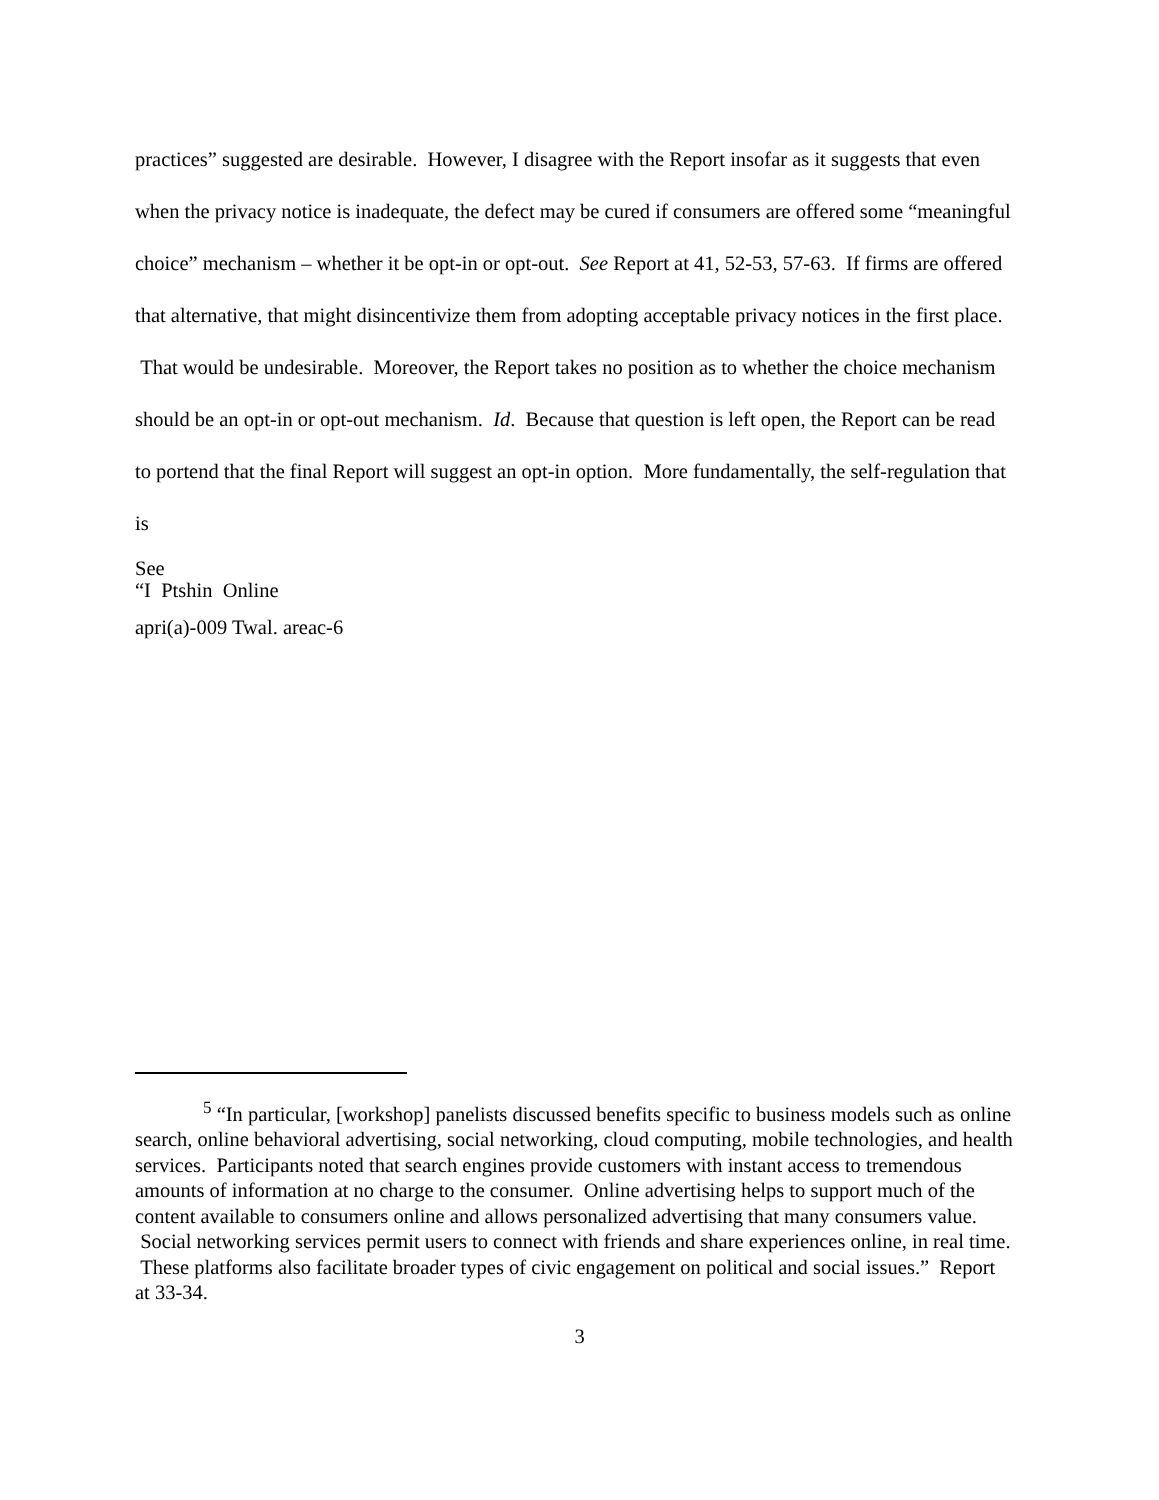practices” suggested are desirable. However, I disagree with the Report insofar as it suggests that even when the privacy notice is inadequate, the defect may be cured if consumers are offered some “meaningful choice” mechanism – whether it be opt-in or opt-out. See Report at 41, 52-53, 57-63. If firms are offered that alternative, that might disincentivize them from adopting acceptable privacy notices in the first place. That would be undesirable. Moreover, the Report takes no position as to whether the choice mechanism should be an opt-in or opt-out mechanism. Id. Because that question is left open, the Report can be read to portend that the final Report will suggest an opt-in option. More fundamentally, the self-regulation that is
See
“I Ptshin Online
apri(a)-009 Twal. areac-6
<sup>5</sup> “In particular, [workshop] panelists discussed benefits specific to business models such as online search, online behavioral advertising, social networking, cloud computing, mobile technologies, and health services. Participants noted that search engines provide customers with instant access to tremendous amounts of information at no charge to the consumer. Online advertising helps to support much of the content available to consumers online and allows personalized advertising that many consumers value. Social networking services permit users to connect with friends and share experiences online, in real time. These platforms also facilitate broader types of civic engagement on political and social issues.” Report at 33-34.
3